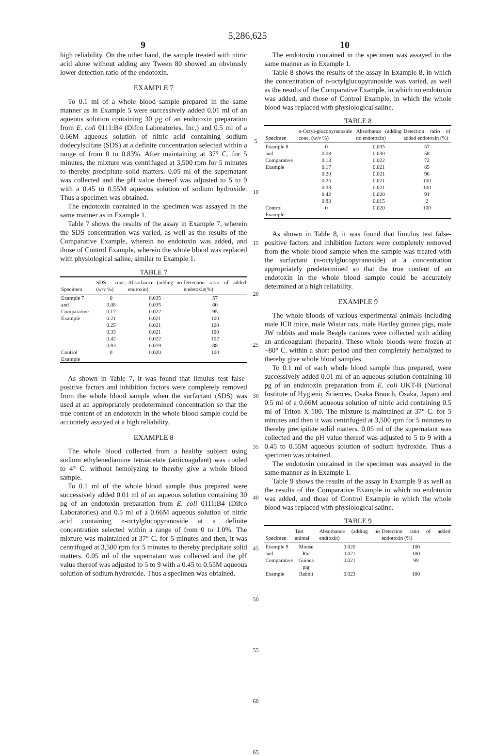5,286,625
9 10
high reliability. On the other hand, the sample treated with nitric acid alone without adding any Tween 80 showed an obviously lower detection ratio of the endotoxin.
EXAMPLE 7
To 0.1 ml of a whole blood sample prepared in the same manner as in Example 5 were successively added 0.01 ml of an aqueous solution containing 30 pg of an endotoxin preparation from E. coli 0111:B4 (Difco Laboratories, Inc.) and 0.5 ml of a 0.66M aqueous solution of nitric acid containing sodium dodecylsulfate (SDS) at a definite concentration selected within a range of from 0 to 0.83%. After maintaining at 37° C. for 5 minutes, the mixture was centrifuged at 3,500 rpm for 5 minutes to thereby precipitate solid matters. 0.05 ml of the supernatant was collected and the pH value thereof was adjusted to 5 to 9 with a 0.45 to 0.55M aqueous solution of sodium hydroxide. Thus a specimen was obtained.
The endotoxin contained in the specimen was assayed in the same manner as in Example 1.
Table 7 shows the results of the assay in Example 7, wherein the SDS concentration was varied, as well as the results of the Comparative Example, wherein no endotoxin was added, and those of Control Example, wherein the whole blood was replaced with physiological saline, similar to Example 1.
TABLE 7
| Specimen | SDS conc. (w/v %) | Absorbance (adding no endtoxin) | Detection ratio of added endotoxin(%) |
| --- | --- | --- | --- |
| Example 7 | 0 | 0.035 | 57 |
| and | 0.08 | 0.035 | 60 |
| Comparative | 0.17 | 0.022 | 95 |
| Example | 0.21 | 0.021 | 100 |
| | 0.25 | 0.021 | 100 |
| | 0.33 | 0.021 | 100 |
| | 0.42 | 0.022 | 102 |
| | 0.83 | 0.019 | 88 |
| Control Example | 0 | 0.020 | 100 |
As shown in Table 7, it was found that limulus test false-positive factors and inhibition factors were completely removed from the whole blood sample when the surfactant (SDS) was used at an appropriately predetermined concentration so that the true content of an endotoxin in the whole blood sample could be accurately assayed at a high reliability.
EXAMPLE 8
The whole blood collected from a healthy subject using sodium ethylenediamine tetraacetate (anticoagulant) was cooled to 4° C. without hemolyzing to thereby give a whole blood sample.
To 0.1 ml of the whole blood sample thus prepared were successively added 0.01 ml of an aqueous solution containing 30 pg of an endotoxin preparation from E. coli 0111:B4 (Difco Laboratories) and 0.5 ml of a 0.66M aqueous solution of nitric acid containing n-octylglucopyranoside at a definite concentration selected within a range of from 0 to 1.0%. The mixture was maintained at 37° C. for 5 minutes and then, it was centrifuged at 3,500 rpm for 5 minutes to thereby precipitate solid matters. 0.05 ml of the supernatant was collected and the pH value thereof was adjusted to 5 to 9 with a 0.45 to 0.55M aqueous solution of sodium hydroxide. Thus a specimen was obtained.
5
10
15
20
25
30
35
40
45
50
55
60
65
The endotoxin contained in the specimen was assayed in the same manner as in Example 1.
Table 8 shows the results of the assay in Example 8, in which the concentration of n-octylglucopyranoside was varied, as well as the results of the Comparative Example, in which no endotoxin was added, and those of Control Example, in which the whole blood was replaced with physiological saline.
TABLE 8
| Specimen | n-Octyl-glucopyranoside conc. (w/v %) | Absorbance (adding no endotoxin) | Detection ratio of added endotoxin (%) |
| --- | --- | --- | --- |
| Example 8 | 0 | 0.035 | 57 |
| and | 0.08 | 0.030 | 58 |
| Comparative | 0.13 | 0.022 | 72 |
| Example | 0.17 | 0.021 | 85 |
| | 0.20 | 0.021 | 96 |
| | 0.25 | 0.021 | 100 |
| | 0.33 | 0.021 | 100 |
| | 0.42 | 0.020 | 91 |
| | 0.83 | 0.015 | 2 |
| Control Example | 0 | 0.020 | 100 |
As shown in Table 8, it was found that limulus test false-positive factors and inhibition factors were completely removed from the whole blood sample when the sample was treated with the surfactant (n-octylglucopyranoside) at a concentration appropriately predetermined so that the true content of an endotoxin in the whole blood sample could be accurately determined at a high reliability.
EXAMPLE 9
The whole bloods of various experimental animals including male ICR mice, male Wistar rats, male Hartley guinea pigs, male JW rabbits and male Beagle canines were collected with adding an anticoagulant (heparin). These whole bloods were frozen at −80° C. within a short period and then completely hemolyzed to thereby give whole blood samples.
To 0.1 ml of each whole blood sample thus prepared, were successively added 0.01 ml of an aqueous solution containing 10 pg of an endotoxin preparation from E. coli UKT-B (National Institute of Hygienic Sciences, Osaka Branch, Osaka, Japan) and 0.5 ml of a 0.66M aqueous solution of nitric acid containing 0.5 ml of Triton X-100. The mixture is maintained at 37° C. for 5 minutes and then it was centrifuged at 3,500 rpm for 5 minutes to thereby precipitate solid matters. 0.05 ml of the supernatant was collected and the pH value thereof was adjusted to 5 to 9 with a 0.45 to 0.55M aqueous solution of sodium hydroxide. Thus a specimen was obtained.
The endotoxin contained in the specimen was assayed in the same manner as in Example 1.
Table 9 shows the results of the assay in Example 9 as well as the results of the Comparative Example in which no endotoxin was added, and those of Control Example in which the whole blood was replaced with physiological saline.
TABLE 9
| Specimen | Test animal | Absorbance (adding no endtoxin) | Detection ratio of added endotoxin (%) |
| --- | --- | --- | --- |
| Example 9 | Mouse | 0.020 | 100 |
| and | Rat | 0.021 | 100 |
| Comparative | Guinea pig | 0.021 | 99 |
| Example | Rabbit | 0.023 | 100 |